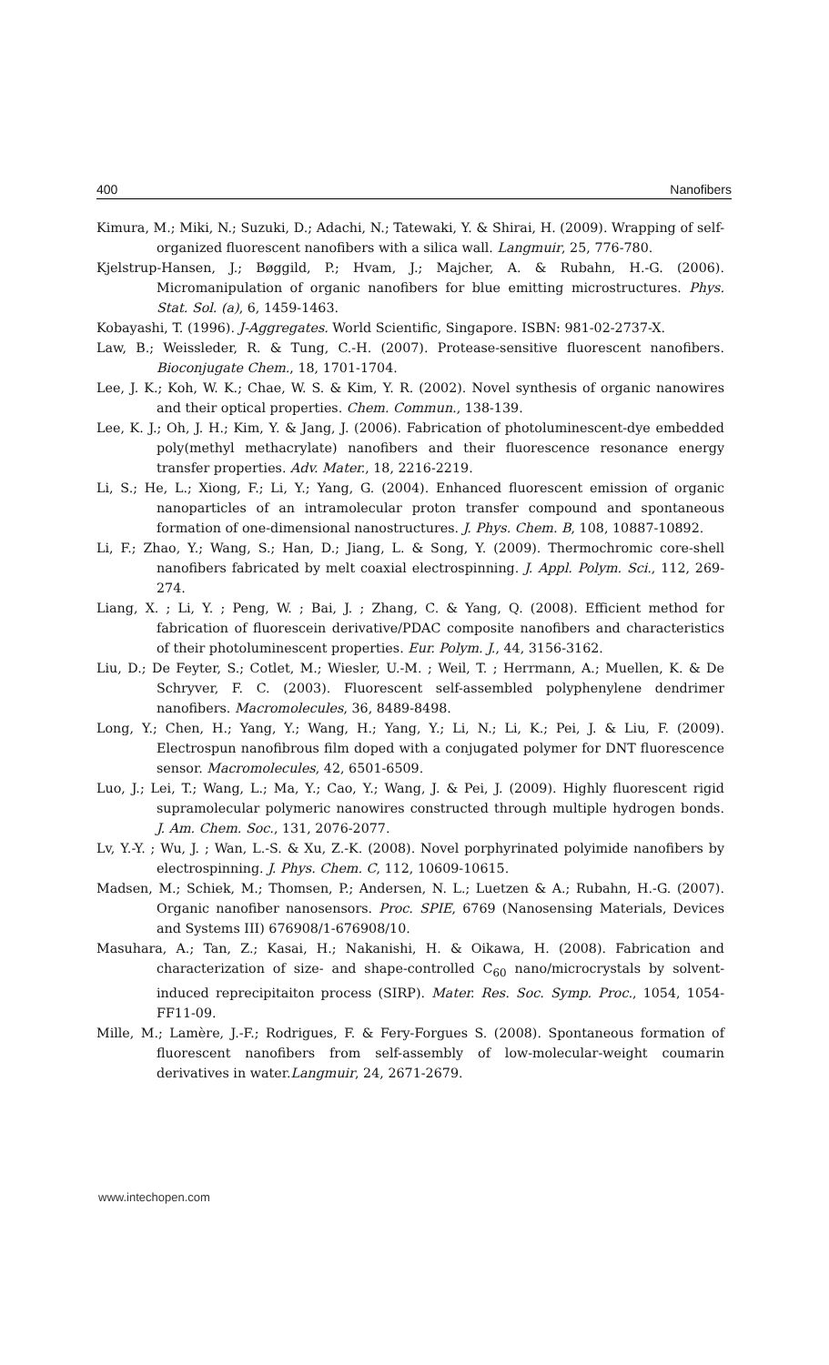400 Nanofibers
Kimura, M.; Miki, N.; Suzuki, D.; Adachi, N.; Tatewaki, Y. & Shirai, H. (2009). Wrapping of self-organized fluorescent nanofibers with a silica wall. Langmuir, 25, 776-780.
Kjelstrup-Hansen, J.; Bøggild, P.; Hvam, J.; Majcher, A. & Rubahn, H.-G. (2006). Micromanipulation of organic nanofibers for blue emitting microstructures. Phys. Stat. Sol. (a), 6, 1459-1463.
Kobayashi, T. (1996). J-Aggregates. World Scientific, Singapore. ISBN: 981-02-2737-X.
Law, B.; Weissleder, R. & Tung, C.-H. (2007). Protease-sensitive fluorescent nanofibers. Bioconjugate Chem., 18, 1701-1704.
Lee, J. K.; Koh, W. K.; Chae, W. S. & Kim, Y. R. (2002). Novel synthesis of organic nanowires and their optical properties. Chem. Commun., 138-139.
Lee, K. J.; Oh, J. H.; Kim, Y. & Jang, J. (2006). Fabrication of photoluminescent-dye embedded poly(methyl methacrylate) nanofibers and their fluorescence resonance energy transfer properties. Adv. Mater., 18, 2216-2219.
Li, S.; He, L.; Xiong, F.; Li, Y.; Yang, G. (2004). Enhanced fluorescent emission of organic nanoparticles of an intramolecular proton transfer compound and spontaneous formation of one-dimensional nanostructures. J. Phys. Chem. B, 108, 10887-10892.
Li, F.; Zhao, Y.; Wang, S.; Han, D.; Jiang, L. & Song, Y. (2009). Thermochromic core-shell nanofibers fabricated by melt coaxial electrospinning. J. Appl. Polym. Sci., 112, 269-274.
Liang, X. ; Li, Y. ; Peng, W. ; Bai, J. ; Zhang, C. & Yang, Q. (2008). Efficient method for fabrication of fluorescein derivative/PDAC composite nanofibers and characteristics of their photoluminescent properties. Eur. Polym. J., 44, 3156-3162.
Liu, D.; De Feyter, S.; Cotlet, M.; Wiesler, U.-M. ; Weil, T. ; Herrmann, A.; Muellen, K. & De Schryver, F. C. (2003). Fluorescent self-assembled polyphenylene dendrimer nanofibers. Macromolecules, 36, 8489-8498.
Long, Y.; Chen, H.; Yang, Y.; Wang, H.; Yang, Y.; Li, N.; Li, K.; Pei, J. & Liu, F. (2009). Electrospun nanofibrous film doped with a conjugated polymer for DNT fluorescence sensor. Macromolecules, 42, 6501-6509.
Luo, J.; Lei, T.; Wang, L.; Ma, Y.; Cao, Y.; Wang, J. & Pei, J. (2009). Highly fluorescent rigid supramolecular polymeric nanowires constructed through multiple hydrogen bonds. J. Am. Chem. Soc., 131, 2076-2077.
Lv, Y.-Y. ; Wu, J. ; Wan, L.-S. & Xu, Z.-K. (2008). Novel porphyrinated polyimide nanofibers by electrospinning. J. Phys. Chem. C, 112, 10609-10615.
Madsen, M.; Schiek, M.; Thomsen, P.; Andersen, N. L.; Luetzen & A.; Rubahn, H.-G. (2007). Organic nanofiber nanosensors. Proc. SPIE, 6769 (Nanosensing Materials, Devices and Systems III) 676908/1-676908/10.
Masuhara, A.; Tan, Z.; Kasai, H.; Nakanishi, H. & Oikawa, H. (2008). Fabrication and characterization of size- and shape-controlled C<sub>60</sub> nano/microcrystals by solvent-induced reprecipitaiton process (SIRP). Mater. Res. Soc. Symp. Proc., 1054, 1054-FF11-09.
Mille, M.; Lamère, J.-F.; Rodrigues, F. & Fery-Forgues S. (2008). Spontaneous formation of fluorescent nanofibers from self-assembly of low-molecular-weight coumarin derivatives in water.Langmuir, 24, 2671-2679.
www.intechopen.com